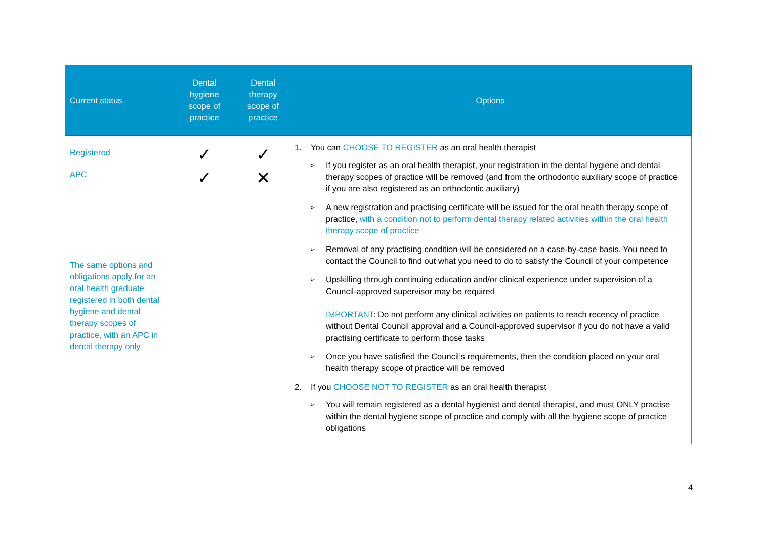| Current status | Dental hygiene scope of practice | Dental therapy scope of practice | Options |
| --- | --- | --- | --- |
| Registered APC The same options and obligations apply for an oral health graduate registered in both dental hygiene and dental therapy scopes of practice, with an APC in dental therapy only | ✓ ✓ | ✓ ✕ | 1. You can CHOOSE TO REGISTER as an oral health therapist ➢ If you register as an oral health therapist, your registration in the dental hygiene and dental therapy scopes of practice will be removed (and from the orthodontic auxiliary scope of practice if you are also registered as an orthodontic auxiliary) ➢ A new registration and practising certificate will be issued for the oral health therapy scope of practice, with a condition not to perform dental therapy related activities within the oral health therapy scope of practice ➢ Removal of any practising condition will be considered on a case-by-case basis. You need to contact the Council to find out what you need to do to satisfy the Council of your competence ➢ Upskilling through continuing education and/or clinical experience under supervision of a Council-approved supervisor may be required IMPORTANT : Do not perform any clinical activities on patients to reach recency of practice without Dental Council approval and a Council-approved supervisor if you do not have a valid practising certificate to perform those tasks ➢ Once you have satisfied the Council’s requirements, then the condition placed on your oral health therapy scope of practice will be removed 2. If you CHOOSE NOT TO REGISTER as an oral health therapist ➢ You will remain registered as a dental hygienist and dental therapist, and must ONLY practise within the dental hygiene scope of practice and comply with all the hygiene scope of practice obligations |
4